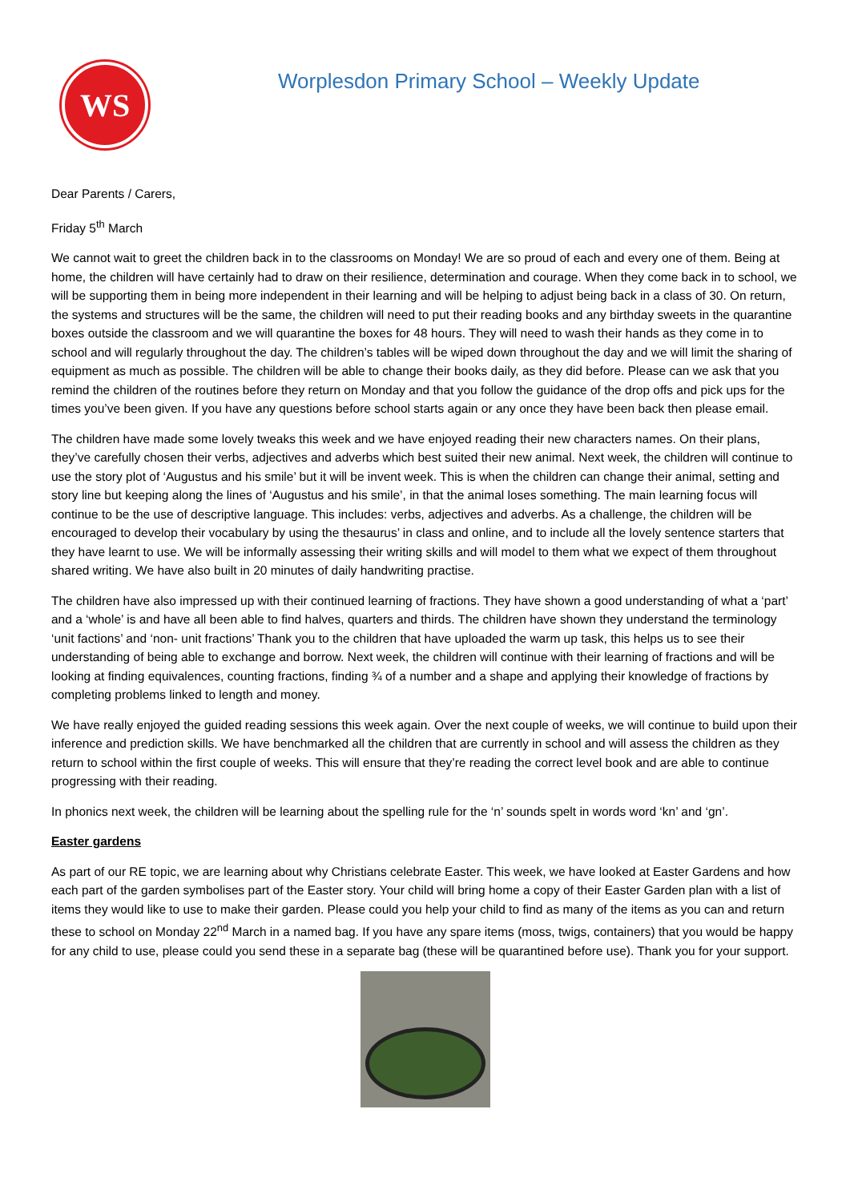WS
Worplesdon Primary School – Weekly Update
Dear Parents / Carers,
Friday 5<sup>th</sup> March
We cannot wait to greet the children back in to the classrooms on Monday! We are so proud of each and every one of them. Being at home, the children will have certainly had to draw on their resilience, determination and courage. When they come back in to school, we will be supporting them in being more independent in their learning and will be helping to adjust being back in a class of 30. On return, the systems and structures will be the same, the children will need to put their reading books and any birthday sweets in the quarantine boxes outside the classroom and we will quarantine the boxes for 48 hours. They will need to wash their hands as they come in to school and will regularly throughout the day. The children’s tables will be wiped down throughout the day and we will limit the sharing of equipment as much as possible. The children will be able to change their books daily, as they did before. Please can we ask that you remind the children of the routines before they return on Monday and that you follow the guidance of the drop offs and pick ups for the times you’ve been given. If you have any questions before school starts again or any once they have been back then please email.
The children have made some lovely tweaks this week and we have enjoyed reading their new characters names. On their plans, they’ve carefully chosen their verbs, adjectives and adverbs which best suited their new animal. Next week, the children will continue to use the story plot of ‘Augustus and his smile’ but it will be invent week. This is when the children can change their animal, setting and story line but keeping along the lines of ‘Augustus and his smile’, in that the animal loses something. The main learning focus will continue to be the use of descriptive language. This includes: verbs, adjectives and adverbs. As a challenge, the children will be encouraged to develop their vocabulary by using the thesaurus’ in class and online, and to include all the lovely sentence starters that they have learnt to use. We will be informally assessing their writing skills and will model to them what we expect of them throughout shared writing. We have also built in 20 minutes of daily handwriting practise.
The children have also impressed up with their continued learning of fractions. They have shown a good understanding of what a ‘part’ and a ‘whole’ is and have all been able to find halves, quarters and thirds. The children have shown they understand the terminology ‘unit factions’ and ‘non- unit fractions’ Thank you to the children that have uploaded the warm up task, this helps us to see their understanding of being able to exchange and borrow. Next week, the children will continue with their learning of fractions and will be looking at finding equivalences, counting fractions, finding ¾ of a number and a shape and applying their knowledge of fractions by completing problems linked to length and money.
We have really enjoyed the guided reading sessions this week again. Over the next couple of weeks, we will continue to build upon their inference and prediction skills. We have benchmarked all the children that are currently in school and will assess the children as they return to school within the first couple of weeks. This will ensure that they’re reading the correct level book and are able to continue progressing with their reading.
In phonics next week, the children will be learning about the spelling rule for the ‘n’ sounds spelt in words word ‘kn’ and ‘gn’.
Easter gardens
As part of our RE topic, we are learning about why Christians celebrate Easter. This week, we have looked at Easter Gardens and how each part of the garden symbolises part of the Easter story. Your child will bring home a copy of their Easter Garden plan with a list of items they would like to use to make their garden. Please could you help your child to find as many of the items as you can and return these to school on Monday 22<sup>nd</sup> March in a named bag. If you have any spare items (moss, twigs, containers) that you would be happy for any child to use, please could you send these in a separate bag (these will be quarantined before use). Thank you for your support.